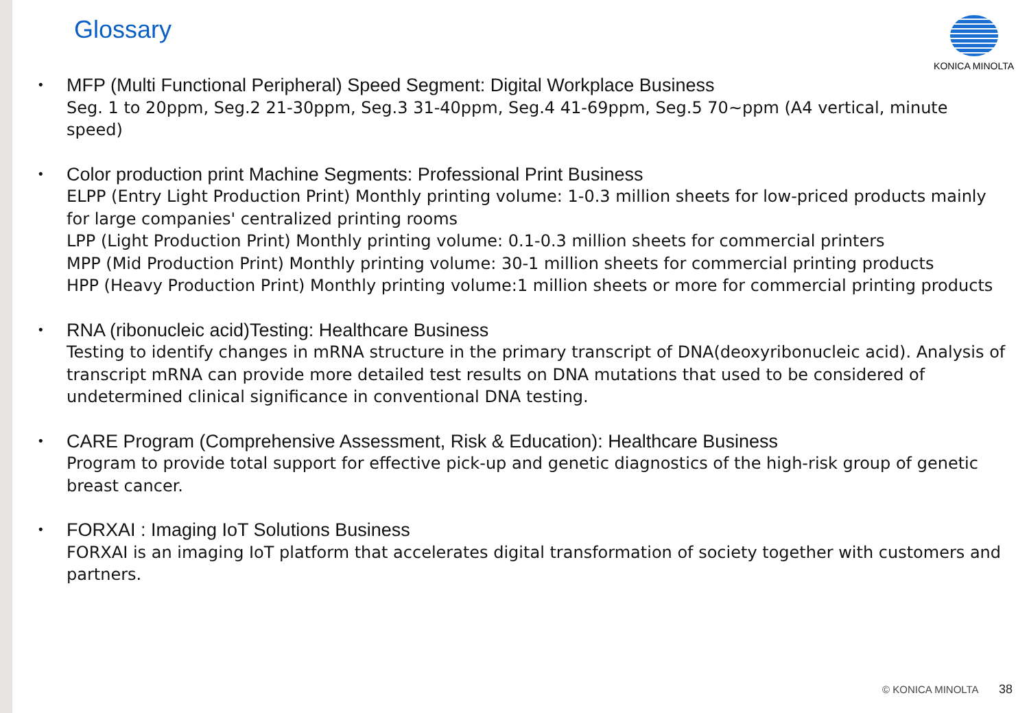Glossary KONICA MINOLTA
MFP (Multi Functional Peripheral) Speed Segment: Digital Workplace Business
Seg. 1 to 20ppm, Seg.2 21-30ppm, Seg.3 31-40ppm, Seg.4 41-69ppm, Seg.5 70~ppm (A4 vertical, minute speed)
Color production print Machine Segments: Professional Print Business
ELPP (Entry Light Production Print) Monthly printing volume: 1-0.3 million sheets for low-priced products mainly for large companies' centralized printing rooms
LPP (Light Production Print) Monthly printing volume: 0.1-0.3 million sheets for commercial printers
MPP (Mid Production Print) Monthly printing volume: 30-1 million sheets for commercial printing products
HPP (Heavy Production Print) Monthly printing volume:1 million sheets or more for commercial printing products
RNA (ribonucleic acid)Testing: Healthcare Business
Testing to identify changes in mRNA structure in the primary transcript of DNA(deoxyribonucleic acid). Analysis of transcript mRNA can provide more detailed test results on DNA mutations that used to be considered of undetermined clinical significance in conventional DNA testing.
CARE Program (Comprehensive Assessment, Risk & Education): Healthcare Business
Program to provide total support for effective pick-up and genetic diagnostics of the high-risk group of genetic breast cancer.
FORXAI : Imaging IoT Solutions Business
FORXAI is an imaging IoT platform that accelerates digital transformation of society together with customers and partners.
© KONICA MINOLTA 38